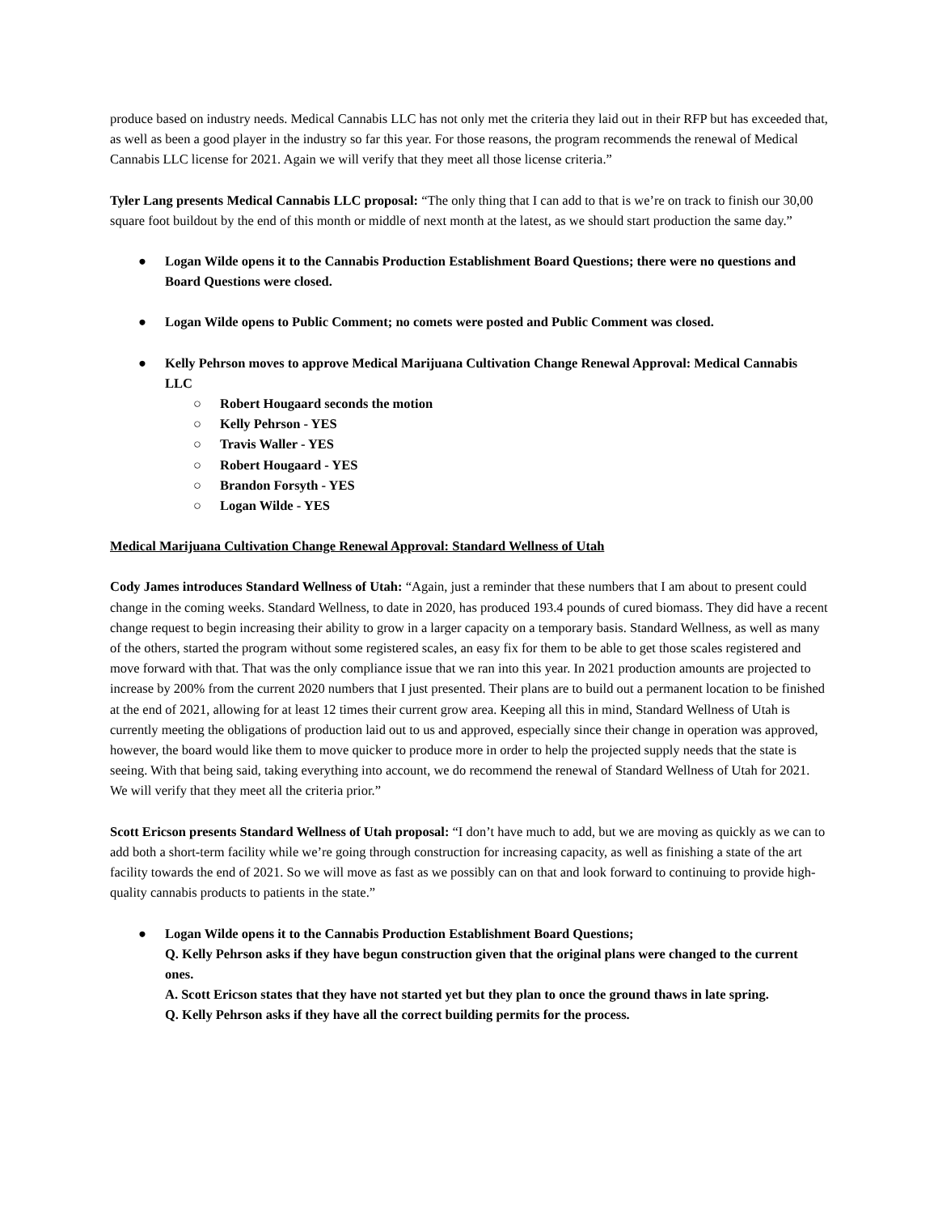produce based on industry needs. Medical Cannabis LLC has not only met the criteria they laid out in their RFP but has exceeded that, as well as been a good player in the industry so far this year. For those reasons, the program recommends the renewal of Medical Cannabis LLC license for 2021. Again we will verify that they meet all those license criteria.”
Tyler Lang presents Medical Cannabis LLC proposal: “The only thing that I can add to that is we’re on track to finish our 30,00 square foot buildout by the end of this month or middle of next month at the latest, as we should start production the same day.”
● Logan Wilde opens it to the Cannabis Production Establishment Board Questions; there were no questions and Board Questions were closed.
● Logan Wilde opens to Public Comment; no comets were posted and Public Comment was closed.
● Kelly Pehrson moves to approve Medical Marijuana Cultivation Change Renewal Approval: Medical Cannabis LLC
○ Robert Hougaard seconds the motion
○ Kelly Pehrson - YES
○ Travis Waller - YES
○ Robert Hougaard - YES
○ Brandon Forsyth - YES
○ Logan Wilde - YES
Medical Marijuana Cultivation Change Renewal Approval: Standard Wellness of Utah
Cody James introduces Standard Wellness of Utah: “Again, just a reminder that these numbers that I am about to present could change in the coming weeks. Standard Wellness, to date in 2020, has produced 193.4 pounds of cured biomass. They did have a recent change request to begin increasing their ability to grow in a larger capacity on a temporary basis. Standard Wellness, as well as many of the others, started the program without some registered scales, an easy fix for them to be able to get those scales registered and move forward with that. That was the only compliance issue that we ran into this year. In 2021 production amounts are projected to increase by 200% from the current 2020 numbers that I just presented. Their plans are to build out a permanent location to be finished at the end of 2021, allowing for at least 12 times their current grow area. Keeping all this in mind, Standard Wellness of Utah is currently meeting the obligations of production laid out to us and approved, especially since their change in operation was approved, however, the board would like them to move quicker to produce more in order to help the projected supply needs that the state is seeing. With that being said, taking everything into account, we do recommend the renewal of Standard Wellness of Utah for 2021. We will verify that they meet all the criteria prior.”
Scott Ericson presents Standard Wellness of Utah proposal: “I don’t have much to add, but we are moving as quickly as we can to add both a short-term facility while we’re going through construction for increasing capacity, as well as finishing a state of the art facility towards the end of 2021. So we will move as fast as we possibly can on that and look forward to continuing to provide high-quality cannabis products to patients in the state.”
● Logan Wilde opens it to the Cannabis Production Establishment Board Questions;
Q. Kelly Pehrson asks if they have begun construction given that the original plans were changed to the current ones.
A. Scott Ericson states that they have not started yet but they plan to once the ground thaws in late spring.
Q. Kelly Pehrson asks if they have all the correct building permits for the process.